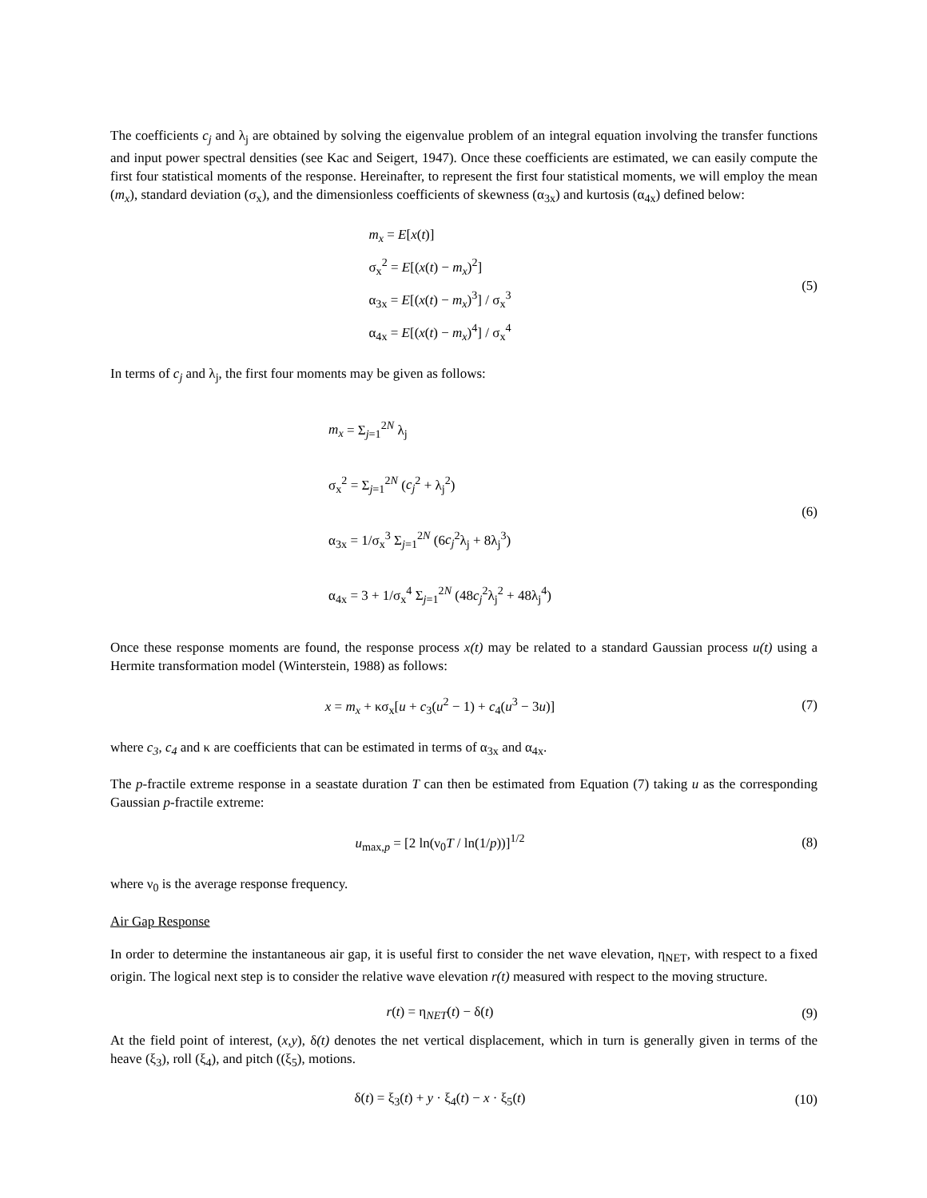The coefficients c<sub>j</sub> and λ<sub>j</sub> are obtained by solving the eigenvalue problem of an integral equation involving the transfer functions and input power spectral densities (see Kac and Seigert, 1947). Once these coefficients are estimated, we can easily compute the first four statistical moments of the response. Hereinafter, to represent the first four statistical moments, we will employ the mean (m<sub>x</sub>), standard deviation (σ<sub>x</sub>), and the dimensionless coefficients of skewness (α<sub>3x</sub>) and kurtosis (α<sub>4x</sub>) defined below:
m<sub>x</sub> = E[x(t)]
σ<sub>x</sub><sup>2</sup> = E[(x(t) − m<sub>x</sub>)<sup>2</sup>]
α<sub>3x</sub> = E[(x(t) − m<sub>x</sub>)<sup>3</sup>] / σ<sub>x</sub><sup>3</sup>
α<sub>4x</sub> = E[(x(t) − m<sub>x</sub>)<sup>4</sup>] / σ<sub>x</sub><sup>4</sup>
(5)
In terms of c<sub>j</sub> and λ<sub>j</sub>, the first four moments may be given as follows:
m<sub>x</sub> = Σ<sub>j=1</sub><sup>2N</sup> λ<sub>j</sub>
σ<sub>x</sub><sup>2</sup> = Σ<sub>j=1</sub><sup>2N</sup> (c<sub>j</sub><sup>2</sup> + λ<sub>j</sub><sup>2</sup>)
α<sub>3x</sub> = 1/σ<sub>x</sub><sup>3</sup> Σ<sub>j=1</sub><sup>2N</sup> (6c<sub>j</sub><sup>2</sup>λ<sub>j</sub> + 8λ<sub>j</sub><sup>3</sup>)
α<sub>4x</sub> = 3 + 1/σ<sub>x</sub><sup>4</sup> Σ<sub>j=1</sub><sup>2N</sup> (48c<sub>j</sub><sup>2</sup>λ<sub>j</sub><sup>2</sup> + 48λ<sub>j</sub><sup>4</sup>)
(6)
Once these response moments are found, the response process x(t) may be related to a standard Gaussian process u(t) using a Hermite transformation model (Winterstein, 1988) as follows:
x = m<sub>x</sub> + κσ<sub>x</sub>[u + c<sub>3</sub>(u<sup>2</sup> − 1) + c<sub>4</sub>(u<sup>3</sup> − 3u)]
(7)
where c<sub>3</sub>, c<sub>4</sub> and κ are coefficients that can be estimated in terms of α<sub>3x</sub> and α<sub>4x</sub>.
The p-fractile extreme response in a seastate duration T can then be estimated from Equation (7) taking u as the corresponding Gaussian p-fractile extreme:
u<sub>max,p</sub> = [2 ln(ν<sub>0</sub>T / ln(1/p))]<sup>1/2</sup>
(8)
where ν<sub>0</sub> is the average response frequency.
Air Gap Response
In order to determine the instantaneous air gap, it is useful first to consider the net wave elevation, η<sub>NET</sub>, with respect to a fixed origin. The logical next step is to consider the relative wave elevation r(t) measured with respect to the moving structure.
r(t) = η<sub>NET</sub>(t) − δ(t)
(9)
At the field point of interest, (x,y), δ(t) denotes the net vertical displacement, which in turn is generally given in terms of the heave (ξ<sub>3</sub>), roll (ξ<sub>4</sub>), and pitch ((ξ<sub>5</sub>), motions.
δ(t) = ξ<sub>3</sub>(t) + y · ξ<sub>4</sub>(t) − x · ξ<sub>5</sub>(t)
(10)